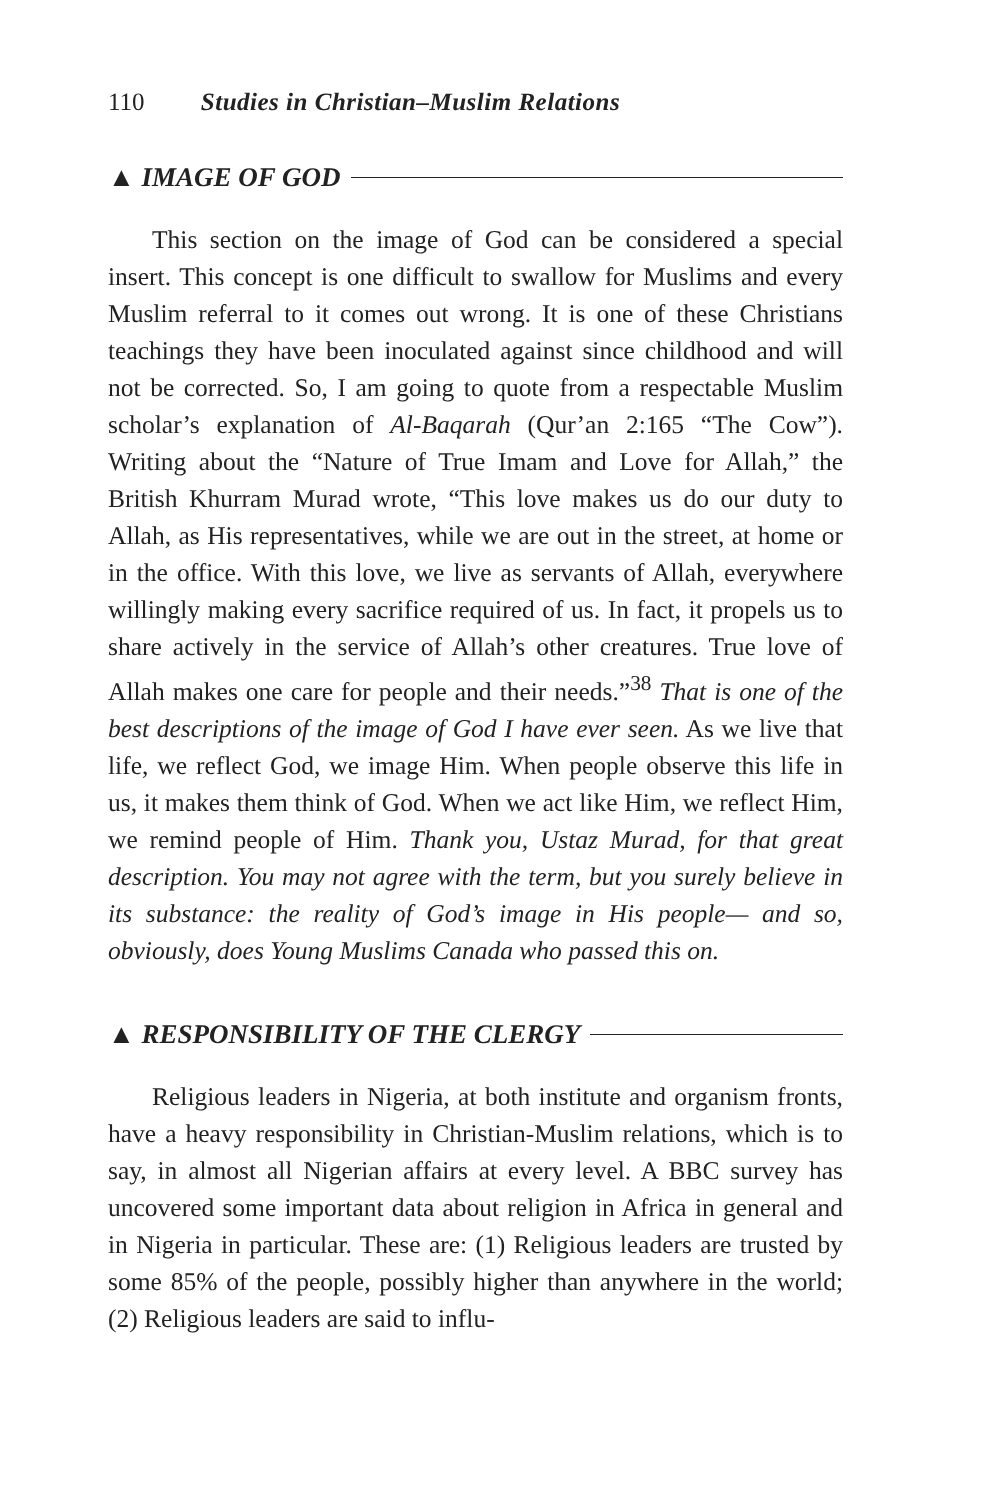110 Studies in Christian–Muslim Relations
▲ IMAGE OF GOD
This section on the image of God can be considered a special insert. This concept is one difficult to swallow for Muslims and every Muslim referral to it comes out wrong. It is one of these Christians teachings they have been inoculated against since child­hood and will not be corrected. So, I am going to quote from a respectable Muslim scholar’s explanation of Al-Baqarah (Qur’an 2:165 “The Cow”). Writing about the “Nature of True Imam and Love for Allah,” the British Khurram Murad wrote, “This love makes us do our duty to Allah, as His representatives, while we are out in the street, at home or in the office. With this love, we live as servants of Allah, everywhere willingly making every sacrifice required of us. In fact, it propels us to share actively in the service of Allah’s other creatures. True love of Allah makes one care for people and their needs.”<sup>38</sup> That is one of the best descriptions of the image of God I have ever seen. As we live that life, we reflect God, we image Him. When people observe this life in us, it makes them think of God. When we act like Him, we reflect Him, we remind people of Him. Thank you, Ustaz Murad, for that great description. You may not agree with the term, but you surely believe in its sub­stance: the reality of God’s image in His people— and so, obviously, does Young Muslims Canada who passed this on.
▲ RESPONSIBILITY OF THE CLERGY
Religious leaders in Nigeria, at both institute and organism fronts, have a heavy responsibility in Christian-Muslim relations, which is to say, in almost all Nigerian affairs at every level. A BBC survey has uncovered some important data about religion in Africa in general and in Nigeria in particular. These are: (1) Religious leaders are trusted by some 85% of the people, possibly higher than anywhere in the world; (2) Religious leaders are said to influ-